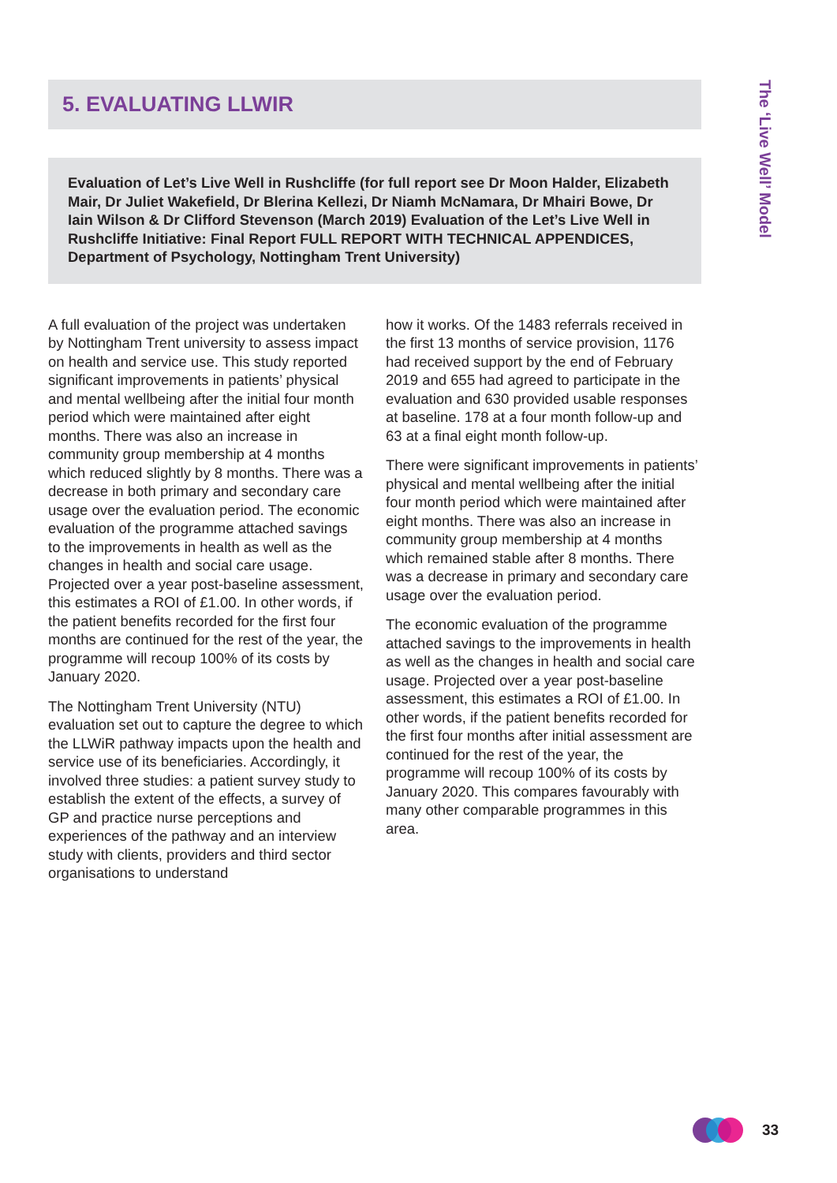5. EVALUATING LLWIR
Evaluation of Let’s Live Well in Rushcliffe (for full report see Dr Moon Halder, Elizabeth Mair, Dr Juliet Wakefield, Dr Blerina Kellezi, Dr Niamh McNamara, Dr Mhairi Bowe, Dr Iain Wilson & Dr Clifford Stevenson (March 2019) Evaluation of the Let’s Live Well in Rushcliffe Initiative: Final Report FULL REPORT WITH TECHNICAL APPENDICES, Department of Psychology, Nottingham Trent University)
A full evaluation of the project was undertaken by Nottingham Trent university to assess impact on health and service use. This study reported significant improvements in patients’ physical and mental wellbeing after the initial four month period which were maintained after eight months. There was also an increase in community group membership at 4 months which reduced slightly by 8 months. There was a decrease in both primary and secondary care usage over the evaluation period. The economic evaluation of the programme attached savings to the improvements in health as well as the changes in health and social care usage. Projected over a year post-baseline assessment, this estimates a ROI of £1.00. In other words, if the patient benefits recorded for the first four months are continued for the rest of the year, the programme will recoup 100% of its costs by January 2020.
The Nottingham Trent University (NTU) evaluation set out to capture the degree to which the LLWiR pathway impacts upon the health and service use of its beneficiaries. Accordingly, it involved three studies: a patient survey study to establish the extent of the effects, a survey of GP and practice nurse perceptions and experiences of the pathway and an interview study with clients, providers and third sector organisations to understand
how it works. Of the 1483 referrals received in the first 13 months of service provision, 1176 had received support by the end of February 2019 and 655 had agreed to participate in the evaluation and 630 provided usable responses at baseline. 178 at a four month follow-up and 63 at a final eight month follow-up.
There were significant improvements in patients’ physical and mental wellbeing after the initial four month period which were maintained after eight months. There was also an increase in community group membership at 4 months which remained stable after 8 months. There was a decrease in primary and secondary care usage over the evaluation period.
The economic evaluation of the programme attached savings to the improvements in health as well as the changes in health and social care usage. Projected over a year post-baseline assessment, this estimates a ROI of £1.00. In other words, if the patient benefits recorded for the first four months after initial assessment are continued for the rest of the year, the programme will recoup 100% of its costs by January 2020. This compares favourably with many other comparable programmes in this area.
The ‘Live Well’ Model
33